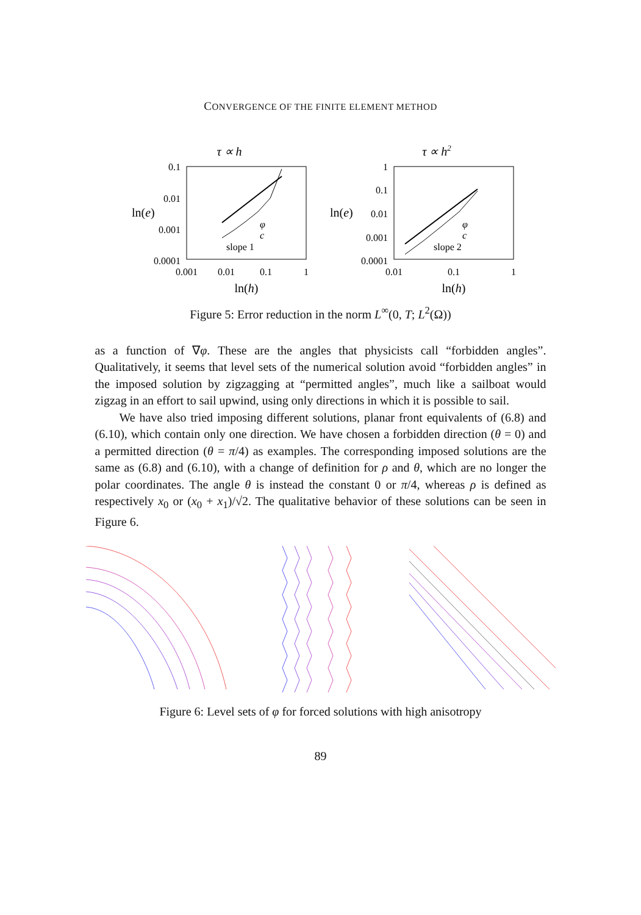CONVERGENCE OF THE FINITE ELEMENT METHOD
τ ∝ h
0.1
0.01
0.001
0.0001
ln(e)
0.001
0.01
0.1
1
ln(h)
φ
c
slope 1
τ ∝ h2
1
0.1
0.01
0.001
0.0001
ln(e)
0.01
0.1
1
ln(h)
φ
c
slope 2
Figure 5: Error reduction in the norm L<sup>∞</sup>(0, T; L<sup>2</sup>(Ω))
as a function of ∇φ. These are the angles that physicists call “forbidden angles”. Qualitatively, it seems that level sets of the numerical solution avoid “forbidden angles” in the imposed solution by zigzagging at “permitted angles”, much like a sailboat would zigzag in an effort to sail upwind, using only directions in which it is possible to sail.
We have also tried imposing different solutions, planar front equivalents of (6.8) and (6.10), which contain only one direction. We have chosen a forbidden direction (θ = 0) and a permitted direction (θ = π/4) as examples. The corresponding imposed solutions are the same as (6.8) and (6.10), with a change of definition for ρ and θ, which are no longer the polar coordinates. The angle θ is instead the constant 0 or π/4, whereas ρ is defined as respectively x<sub>0</sub> or (x<sub>0</sub> + x<sub>1</sub>)/√2. The qualitative behavior of these solutions can be seen in Figure 6.
Figure 6: Level sets of φ for forced solutions with high anisotropy
89